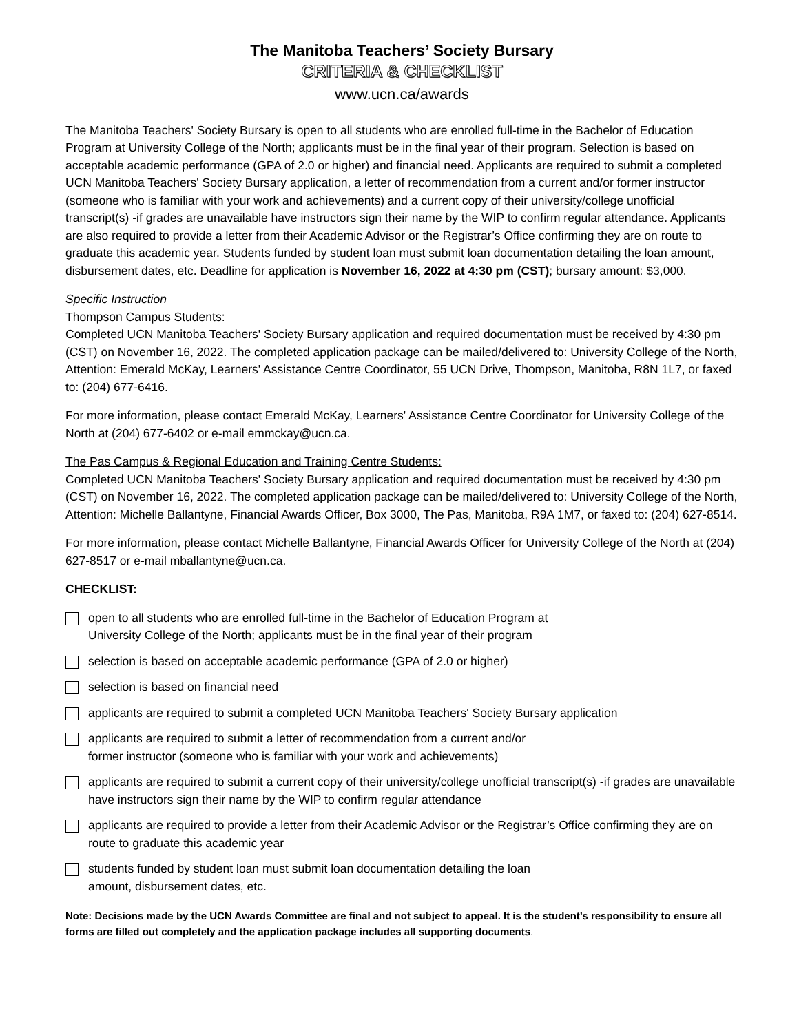The Manitoba Teachers’ Society Bursary
CRITERIA & CHECKLIST
www.ucn.ca/awards
The Manitoba Teachers' Society Bursary is open to all students who are enrolled full-time in the Bachelor of Education Program at University College of the North; applicants must be in the final year of their program. Selection is based on acceptable academic performance (GPA of 2.0 or higher) and financial need. Applicants are required to submit a completed UCN Manitoba Teachers' Society Bursary application, a letter of recommendation from a current and/or former instructor (someone who is familiar with your work and achievements) and a current copy of their university/college unofficial transcript(s) -if grades are unavailable have instructors sign their name by the WIP to confirm regular attendance. Applicants are also required to provide a letter from their Academic Advisor or the Registrar’s Office confirming they are on route to graduate this academic year. Students funded by student loan must submit loan documentation detailing the loan amount, disbursement dates, etc. Deadline for application is November 16, 2022 at 4:30 pm (CST); bursary amount: $3,000.
Specific Instruction
Thompson Campus Students:
Completed UCN Manitoba Teachers' Society Bursary application and required documentation must be received by 4:30 pm (CST) on November 16, 2022. The completed application package can be mailed/delivered to: University College of the North, Attention: Emerald McKay, Learners' Assistance Centre Coordinator, 55 UCN Drive, Thompson, Manitoba, R8N 1L7, or faxed to: (204) 677-6416.
For more information, please contact Emerald McKay, Learners' Assistance Centre Coordinator for University College of the North at (204) 677-6402 or e-mail emmckay@ucn.ca.
The Pas Campus & Regional Education and Training Centre Students:
Completed UCN Manitoba Teachers' Society Bursary application and required documentation must be received by 4:30 pm (CST) on November 16, 2022. The completed application package can be mailed/delivered to: University College of the North, Attention: Michelle Ballantyne, Financial Awards Officer, Box 3000, The Pas, Manitoba, R9A 1M7, or faxed to: (204) 627-8514.
For more information, please contact Michelle Ballantyne, Financial Awards Officer for University College of the North at (204) 627-8517 or e-mail mballantyne@ucn.ca.
CHECKLIST:
open to all students who are enrolled full-time in the Bachelor of Education Program at
University College of the North; applicants must be in the final year of their program
selection is based on acceptable academic performance (GPA of 2.0 or higher)
selection is based on financial need
applicants are required to submit a completed UCN Manitoba Teachers' Society Bursary application
applicants are required to submit a letter of recommendation from a current and/or
former instructor (someone who is familiar with your work and achievements)
applicants are required to submit a current copy of their university/college unofficial transcript(s) -if grades are unavailable have instructors sign their name by the WIP to confirm regular attendance
applicants are required to provide a letter from their Academic Advisor or the Registrar’s Office confirming they are on route to graduate this academic year
students funded by student loan must submit loan documentation detailing the loan
amount, disbursement dates, etc.
Note: Decisions made by the UCN Awards Committee are final and not subject to appeal. It is the student’s responsibility to ensure all forms are filled out completely and the application package includes all supporting documents.